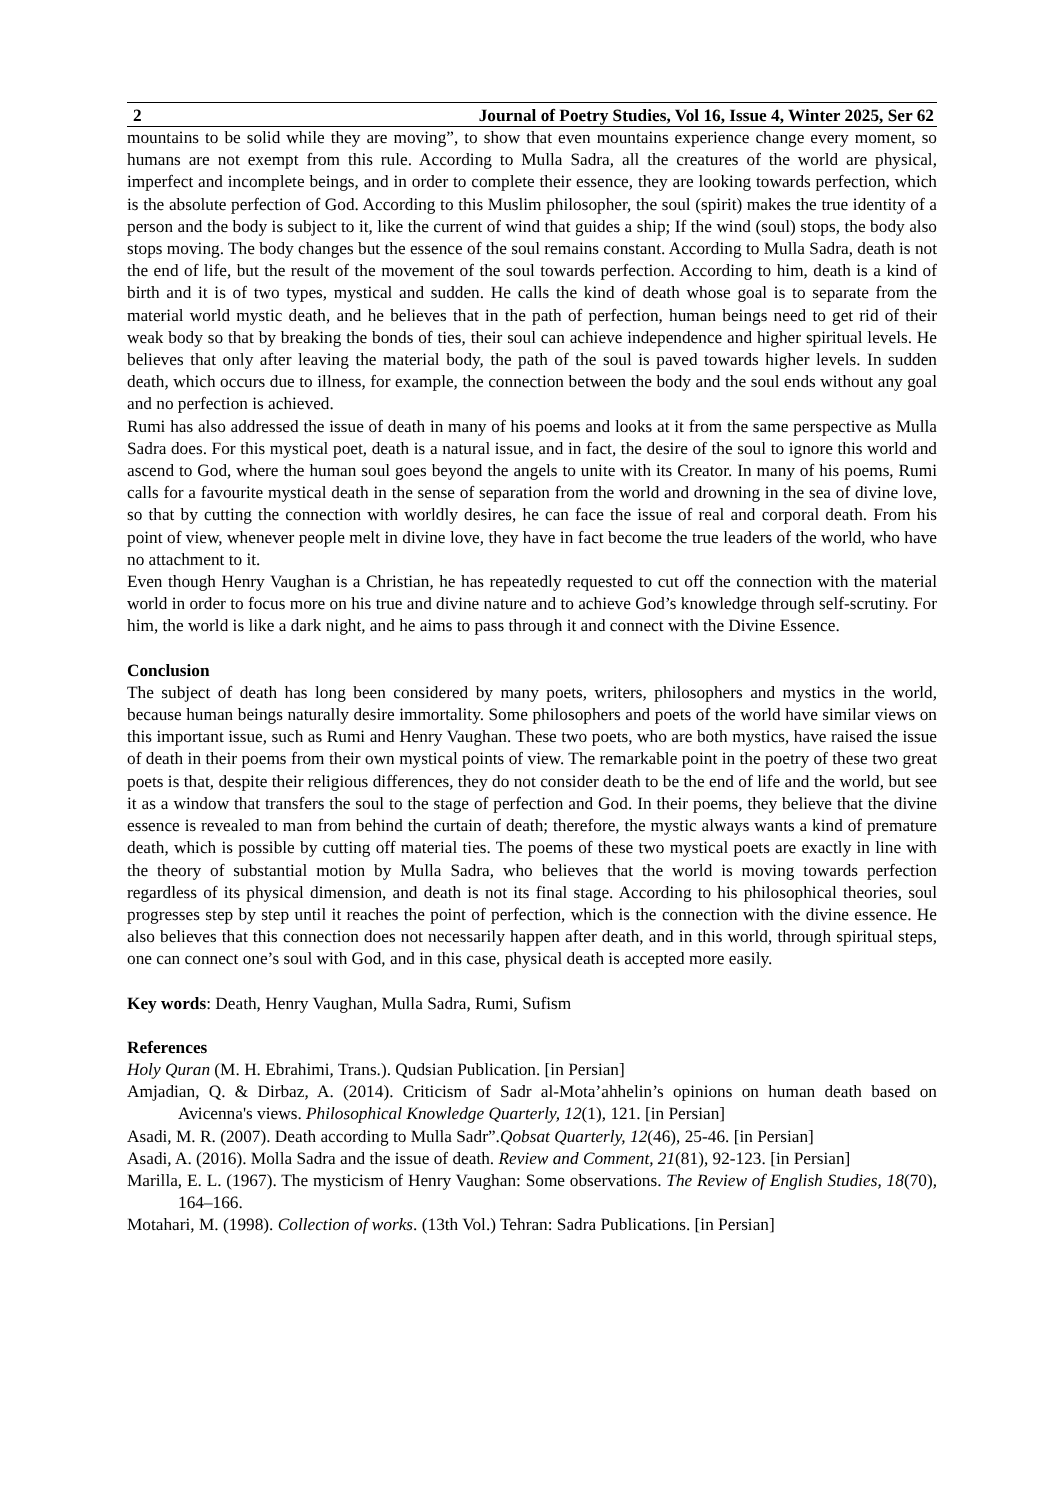2 Journal of Poetry Studies, Vol 16, Issue 4, Winter 2025, Ser 62
mountains to be solid while they are moving”, to show that even mountains experience change every moment, so humans are not exempt from this rule. According to Mulla Sadra, all the creatures of the world are physical, imperfect and incomplete beings, and in order to complete their essence, they are looking towards perfection, which is the absolute perfection of God. According to this Muslim philosopher, the soul (spirit) makes the true identity of a person and the body is subject to it, like the current of wind that guides a ship; If the wind (soul) stops, the body also stops moving. The body changes but the essence of the soul remains constant. According to Mulla Sadra, death is not the end of life, but the result of the movement of the soul towards perfection. According to him, death is a kind of birth and it is of two types, mystical and sudden. He calls the kind of death whose goal is to separate from the material world mystic death, and he believes that in the path of perfection, human beings need to get rid of their weak body so that by breaking the bonds of ties, their soul can achieve independence and higher spiritual levels. He believes that only after leaving the material body, the path of the soul is paved towards higher levels. In sudden death, which occurs due to illness, for example, the connection between the body and the soul ends without any goal and no perfection is achieved.
Rumi has also addressed the issue of death in many of his poems and looks at it from the same perspective as Mulla Sadra does. For this mystical poet, death is a natural issue, and in fact, the desire of the soul to ignore this world and ascend to God, where the human soul goes beyond the angels to unite with its Creator. In many of his poems, Rumi calls for a favourite mystical death in the sense of separation from the world and drowning in the sea of divine love, so that by cutting the connection with worldly desires, he can face the issue of real and corporal death. From his point of view, whenever people melt in divine love, they have in fact become the true leaders of the world, who have no attachment to it.
Even though Henry Vaughan is a Christian, he has repeatedly requested to cut off the connection with the material world in order to focus more on his true and divine nature and to achieve God’s knowledge through self-scrutiny. For him, the world is like a dark night, and he aims to pass through it and connect with the Divine Essence.
Conclusion
The subject of death has long been considered by many poets, writers, philosophers and mystics in the world, because human beings naturally desire immortality. Some philosophers and poets of the world have similar views on this important issue, such as Rumi and Henry Vaughan. These two poets, who are both mystics, have raised the issue of death in their poems from their own mystical points of view. The remarkable point in the poetry of these two great poets is that, despite their religious differences, they do not consider death to be the end of life and the world, but see it as a window that transfers the soul to the stage of perfection and God. In their poems, they believe that the divine essence is revealed to man from behind the curtain of death; therefore, the mystic always wants a kind of premature death, which is possible by cutting off material ties. The poems of these two mystical poets are exactly in line with the theory of substantial motion by Mulla Sadra, who believes that the world is moving towards perfection regardless of its physical dimension, and death is not its final stage. According to his philosophical theories, soul progresses step by step until it reaches the point of perfection, which is the connection with the divine essence. He also believes that this connection does not necessarily happen after death, and in this world, through spiritual steps, one can connect one’s soul with God, and in this case, physical death is accepted more easily.
Key words: Death, Henry Vaughan, Mulla Sadra, Rumi, Sufism
References
Holy Quran (M. H. Ebrahimi, Trans.). Qudsian Publication. [in Persian]
Amjadian, Q. & Dirbaz, A. (2014). Criticism of Sadr al-Mota’ahhelin’s opinions on human death based on Avicenna's views. Philosophical Knowledge Quarterly, 12(1), 121. [in Persian]
Asadi, M. R. (2007). Death according to Mulla Sadr”.Qobsat Quarterly, 12(46), 25-46. [in Persian]
Asadi, A. (2016). Molla Sadra and the issue of death. Review and Comment, 21(81), 92-123. [in Persian]
Marilla, E. L. (1967). The mysticism of Henry Vaughan: Some observations. The Review of English Studies, 18(70), 164–166.
Motahari, M. (1998). Collection of works. (13th Vol.) Tehran: Sadra Publications. [in Persian]